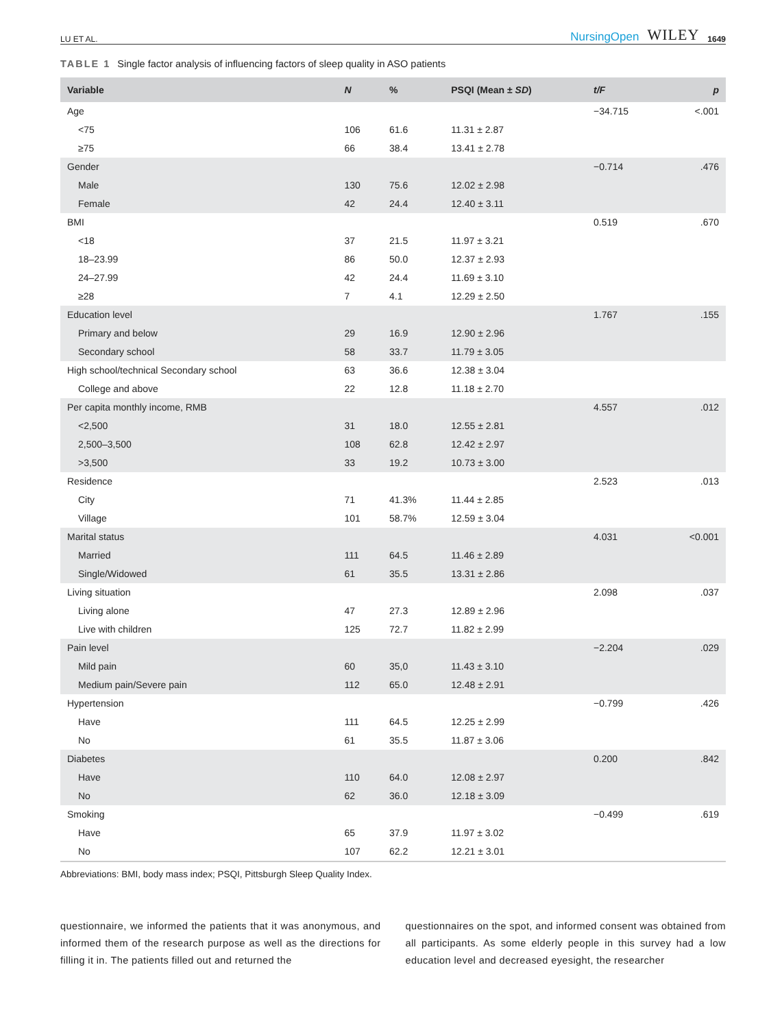LU ET AL. NursingOpen WILEY 1649
TABLE 1 Single factor analysis of influencing factors of sleep quality in ASO patients
| Variable | N | % | PSQI (Mean ± SD ) | t/F | p |
| --- | --- | --- | --- | --- | --- |
| Age | | | | −34.715 | <.001 |
| <75 | 106 | 61.6 | 11.31 ± 2.87 | | |
| ≥75 | 66 | 38.4 | 13.41 ± 2.78 | | |
| Gender | | | | −0.714 | .476 |
| Male | 130 | 75.6 | 12.02 ± 2.98 | | |
| Female | 42 | 24.4 | 12.40 ± 3.11 | | |
| BMI | | | | 0.519 | .670 |
| <18 | 37 | 21.5 | 11.97 ± 3.21 | | |
| 18–23.99 | 86 | 50.0 | 12.37 ± 2.93 | | |
| 24–27.99 | 42 | 24.4 | 11.69 ± 3.10 | | |
| ≥28 | 7 | 4.1 | 12.29 ± 2.50 | | |
| Education level | | | | 1.767 | .155 |
| Primary and below | 29 | 16.9 | 12.90 ± 2.96 | | |
| Secondary school | 58 | 33.7 | 11.79 ± 3.05 | | |
| High school/technical Secondary school | 63 | 36.6 | 12.38 ± 3.04 | | |
| College and above | 22 | 12.8 | 11.18 ± 2.70 | | |
| Per capita monthly income, RMB | | | | 4.557 | .012 |
| <2,500 | 31 | 18.0 | 12.55 ± 2.81 | | |
| 2,500–3,500 | 108 | 62.8 | 12.42 ± 2.97 | | |
| >3,500 | 33 | 19.2 | 10.73 ± 3.00 | | |
| Residence | | | | 2.523 | .013 |
| City | 71 | 41.3% | 11.44 ± 2.85 | | |
| Village | 101 | 58.7% | 12.59 ± 3.04 | | |
| Marital status | | | | 4.031 | <0.001 |
| Married | 111 | 64.5 | 11.46 ± 2.89 | | |
| Single/Widowed | 61 | 35.5 | 13.31 ± 2.86 | | |
| Living situation | | | | 2.098 | .037 |
| Living alone | 47 | 27.3 | 12.89 ± 2.96 | | |
| Live with children | 125 | 72.7 | 11.82 ± 2.99 | | |
| Pain level | | | | −2.204 | .029 |
| Mild pain | 60 | 35,0 | 11.43 ± 3.10 | | |
| Medium pain/Severe pain | 112 | 65.0 | 12.48 ± 2.91 | | |
| Hypertension | | | | −0.799 | .426 |
| Have | 111 | 64.5 | 12.25 ± 2.99 | | |
| No | 61 | 35.5 | 11.87 ± 3.06 | | |
| Diabetes | | | | 0.200 | .842 |
| Have | 110 | 64.0 | 12.08 ± 2.97 | | |
| No | 62 | 36.0 | 12.18 ± 3.09 | | |
| Smoking | | | | −0.499 | .619 |
| Have | 65 | 37.9 | 11.97 ± 3.02 | | |
| No | 107 | 62.2 | 12.21 ± 3.01 | | |
Abbreviations: BMI, body mass index; PSQI, Pittsburgh Sleep Quality Index.
questionnaire, we informed the patients that it was anonymous, and informed them of the research purpose as well as the directions for filling it in. The patients filled out and returned the
questionnaires on the spot, and informed consent was obtained from all participants. As some elderly people in this survey had a low education level and decreased eyesight, the researcher